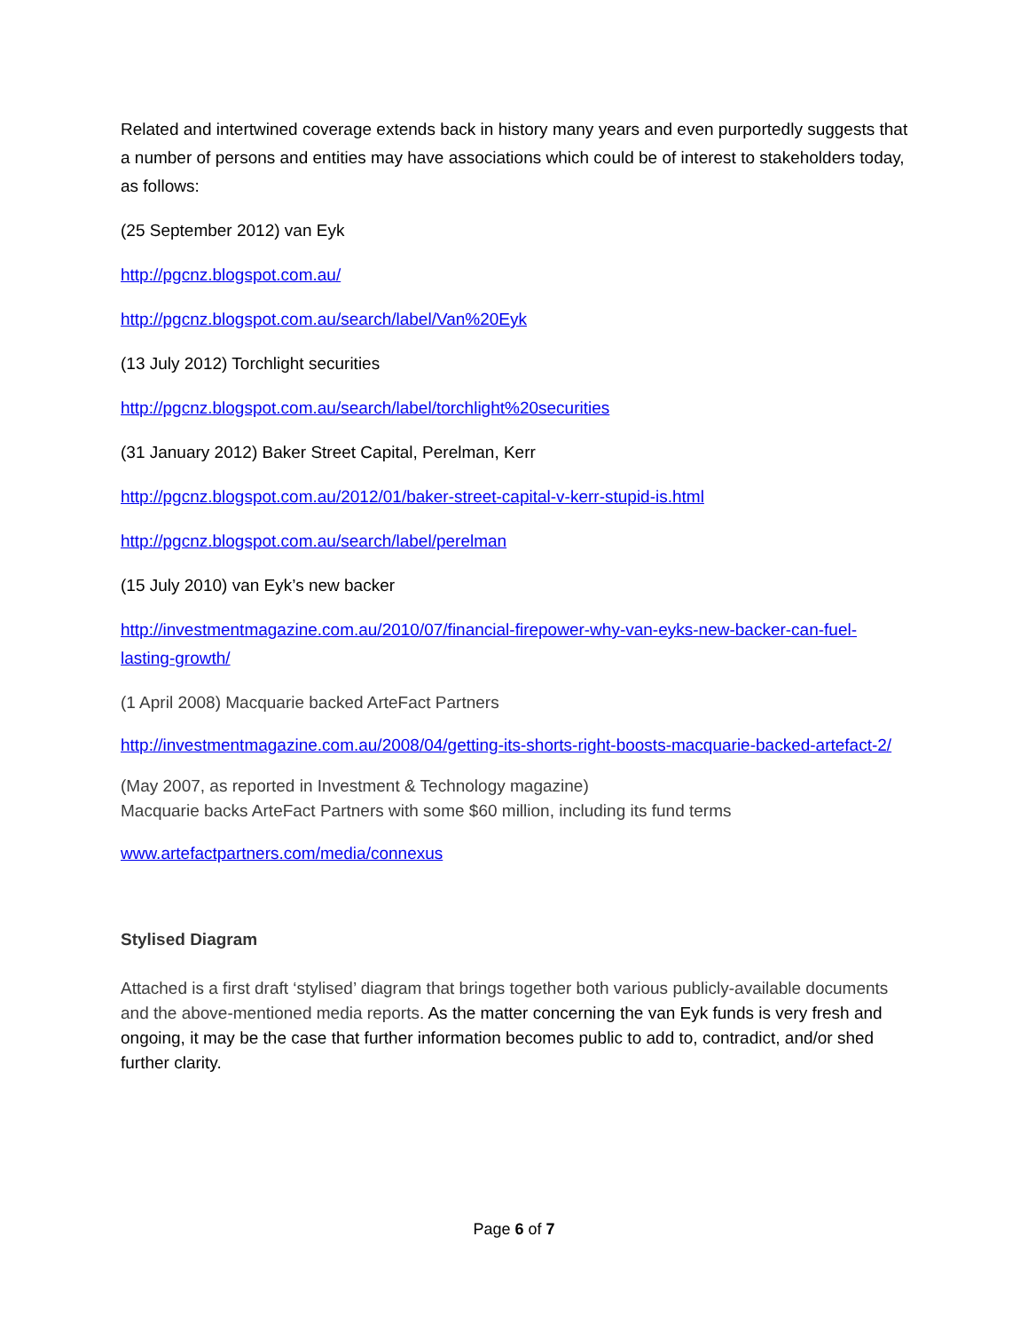Related and intertwined coverage extends back in history many years and even purportedly suggests that a number of persons and entities may have associations which could be of interest to stakeholders today, as follows:
(25 September 2012) van Eyk
http://pgcnz.blogspot.com.au/
http://pgcnz.blogspot.com.au/search/label/Van%20Eyk
(13 July 2012) Torchlight securities
http://pgcnz.blogspot.com.au/search/label/torchlight%20securities
(31 January 2012) Baker Street Capital, Perelman, Kerr
http://pgcnz.blogspot.com.au/2012/01/baker-street-capital-v-kerr-stupid-is.html
http://pgcnz.blogspot.com.au/search/label/perelman
(15 July 2010) van Eyk’s new backer
http://investmentmagazine.com.au/2010/07/financial-firepower-why-van-eyks-new-backer-can-fuel-lasting-growth/
(1 April 2008) Macquarie backed ArteFact Partners
http://investmentmagazine.com.au/2008/04/getting-its-shorts-right-boosts-macquarie-backed-artefact-2/
(May 2007, as reported in Investment & Technology magazine)
Macquarie backs ArteFact Partners with some $60 million, including its fund terms
www.artefactpartners.com/media/connexus
Stylised Diagram
Attached is a first draft ‘stylised’ diagram that brings together both various publicly-available documents and the above-mentioned media reports. As the matter concerning the van Eyk funds is very fresh and ongoing, it may be the case that further information becomes public to add to, contradict, and/or shed further clarity.
Page 6 of 7